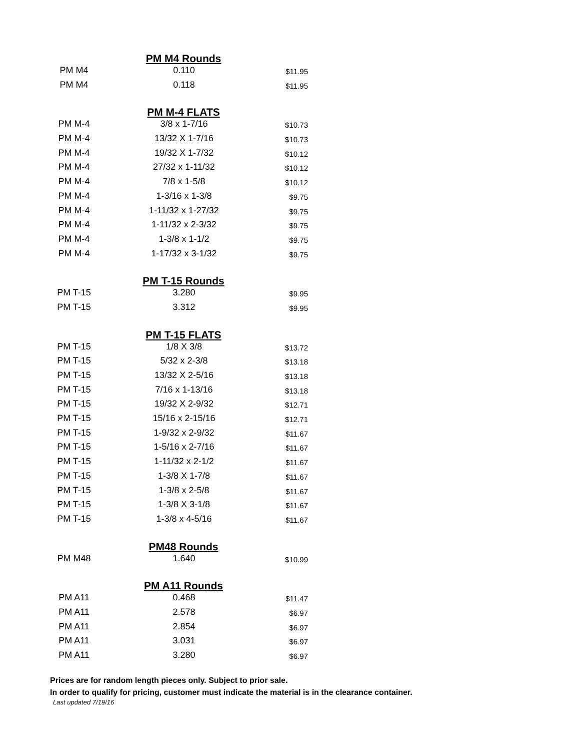| PM M4 Rounds | | |
| --- | --- | --- |
| PM M4 | 0.110 | $11.95 |
| PM M4 | 0.118 | $11.95 |
| PM M-4 FLATS | | |
| PM M-4 | 3/8 x 1-7/16 | $10.73 |
| PM M-4 | 13/32 X 1-7/16 | $10.73 |
| PM M-4 | 19/32 X 1-7/32 | $10.12 |
| PM M-4 | 27/32 x 1-11/32 | $10.12 |
| PM M-4 | 7/8 x 1-5/8 | $10.12 |
| PM M-4 | 1-3/16 x 1-3/8 | $9.75 |
| PM M-4 | 1-11/32 x 1-27/32 | $9.75 |
| PM M-4 | 1-11/32 x 2-3/32 | $9.75 |
| PM M-4 | 1-3/8 x 1-1/2 | $9.75 |
| PM M-4 | 1-17/32 x 3-1/32 | $9.75 |
| PM T-15 Rounds | | |
| PM T-15 | 3.280 | $9.95 |
| PM T-15 | 3.312 | $9.95 |
| PM T-15 FLATS | | |
| PM T-15 | 1/8 X 3/8 | $13.72 |
| PM T-15 | 5/32 x 2-3/8 | $13.18 |
| PM T-15 | 13/32 X 2-5/16 | $13.18 |
| PM T-15 | 7/16 x 1-13/16 | $13.18 |
| PM T-15 | 19/32 X 2-9/32 | $12.71 |
| PM T-15 | 15/16 x 2-15/16 | $12.71 |
| PM T-15 | 1-9/32 x 2-9/32 | $11.67 |
| PM T-15 | 1-5/16 x 2-7/16 | $11.67 |
| PM T-15 | 1-11/32 x 2-1/2 | $11.67 |
| PM T-15 | 1-3/8 X 1-7/8 | $11.67 |
| PM T-15 | 1-3/8 x 2-5/8 | $11.67 |
| PM T-15 | 1-3/8 X 3-1/8 | $11.67 |
| PM T-15 | 1-3/8 x 4-5/16 | $11.67 |
| PM48 Rounds | | |
| PM M48 | 1.640 | $10.99 |
| PM A11 Rounds | | |
| PM A11 | 0.468 | $11.47 |
| PM A11 | 2.578 | $6.97 |
| PM A11 | 2.854 | $6.97 |
| PM A11 | 3.031 | $6.97 |
| PM A11 | 3.280 | $6.97 |
Prices are for random length pieces only. Subject to prior sale.
In order to qualify for pricing, customer must indicate the material is in the clearance container.
Last updated 7/19/16